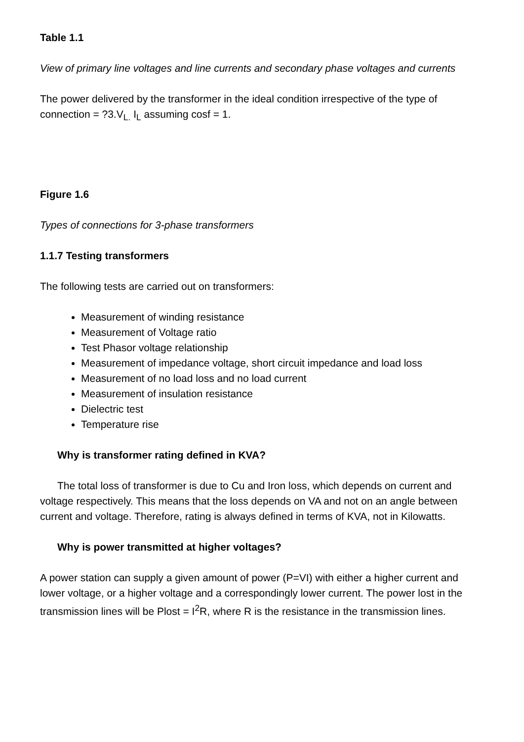Table 1.1
View of primary line voltages and line currents and secondary phase voltages and currents
The power delivered by the transformer in the ideal condition irrespective of the type of connection = ?3.V<sub>L.</sub> I<sub>L</sub> assuming cosf = 1.
Figure 1.6
Types of connections for 3-phase transformers
1.1.7 Testing transformers
The following tests are carried out on transformers:
Measurement of winding resistance
Measurement of Voltage ratio
Test Phasor voltage relationship
Measurement of impedance voltage, short circuit impedance and load loss
Measurement of no load loss and no load current
Measurement of insulation resistance
Dielectric test
Temperature rise
Why is transformer rating defined in KVA?
The total loss of transformer is due to Cu and Iron loss, which depends on current and voltage respectively. This means that the loss depends on VA and not on an angle between current and voltage. Therefore, rating is always defined in terms of KVA, not in Kilowatts.
Why is power transmitted at higher voltages?
A power station can supply a given amount of power (P=VI) with either a higher current and lower voltage, or a higher voltage and a correspondingly lower current. The power lost in the transmission lines will be Plost = I<sup>2</sup>R, where R is the resistance in the transmission lines.